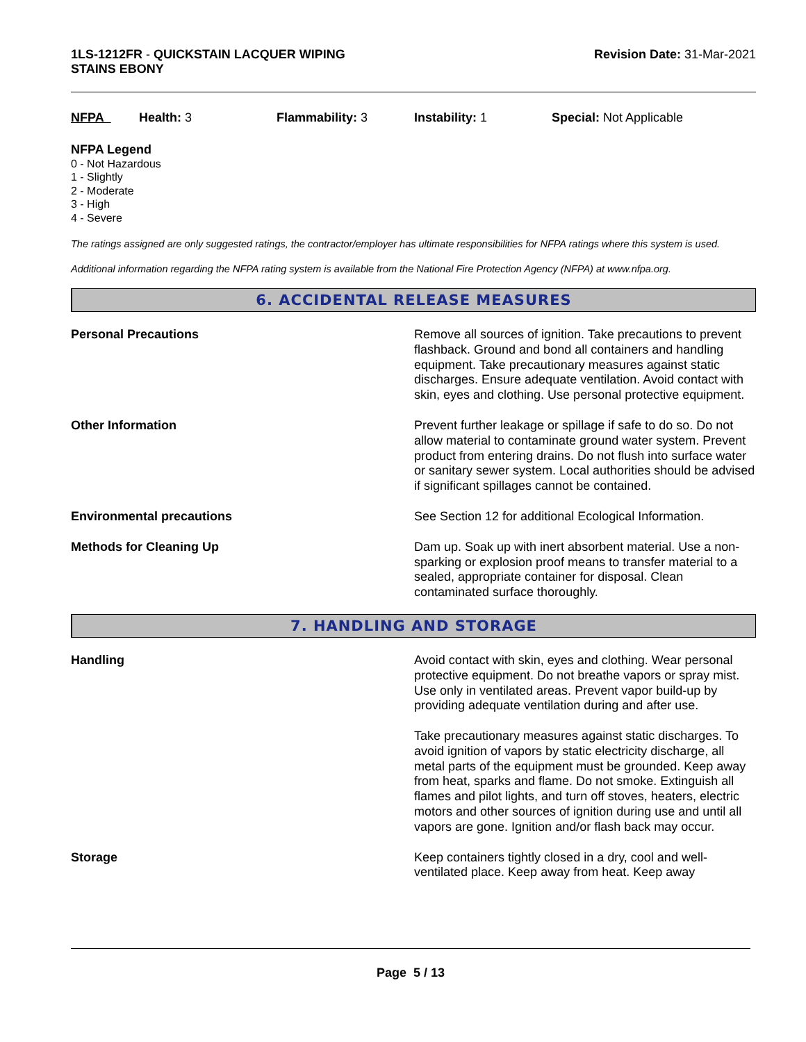1LS-1212FR - QUICKSTAIN LACQUER WIPING
STAINS EBONY
Revision Date: 31-Mar-2021
NFPA Health: 3 Flammability: 3 Instability: 1 Special: Not Applicable
NFPA Legend
0 - Not Hazardous
1 - Slightly
2 - Moderate
3 - High
4 - Severe
The ratings assigned are only suggested ratings, the contractor/employer has ultimate responsibilities for NFPA ratings where this system is used.
Additional information regarding the NFPA rating system is available from the National Fire Protection Agency (NFPA) at www.nfpa.org.
6. ACCIDENTAL RELEASE MEASURES
Personal Precautions Remove all sources of ignition. Take precautions to prevent flashback. Ground and bond all containers and handling equipment. Take precautionary measures against static discharges. Ensure adequate ventilation. Avoid contact with skin, eyes and clothing. Use personal protective equipment.
Other Information Prevent further leakage or spillage if safe to do so. Do not allow material to contaminate ground water system. Prevent product from entering drains. Do not flush into surface water or sanitary sewer system. Local authorities should be advised if significant spillages cannot be contained.
Environmental precautions See Section 12 for additional Ecological Information.
Methods for Cleaning Up Dam up. Soak up with inert absorbent material. Use a non-sparking or explosion proof means to transfer material to a sealed, appropriate container for disposal. Clean contaminated surface thoroughly.
7. HANDLING AND STORAGE
Handling Avoid contact with skin, eyes and clothing. Wear personal protective equipment. Do not breathe vapors or spray mist. Use only in ventilated areas. Prevent vapor build-up by providing adequate ventilation during and after use.
Take precautionary measures against static discharges. To avoid ignition of vapors by static electricity discharge, all metal parts of the equipment must be grounded. Keep away from heat, sparks and flame. Do not smoke. Extinguish all flames and pilot lights, and turn off stoves, heaters, electric motors and other sources of ignition during use and until all vapors are gone. Ignition and/or flash back may occur.
Storage Keep containers tightly closed in a dry, cool and well-ventilated place. Keep away from heat. Keep away
Page 5 / 13